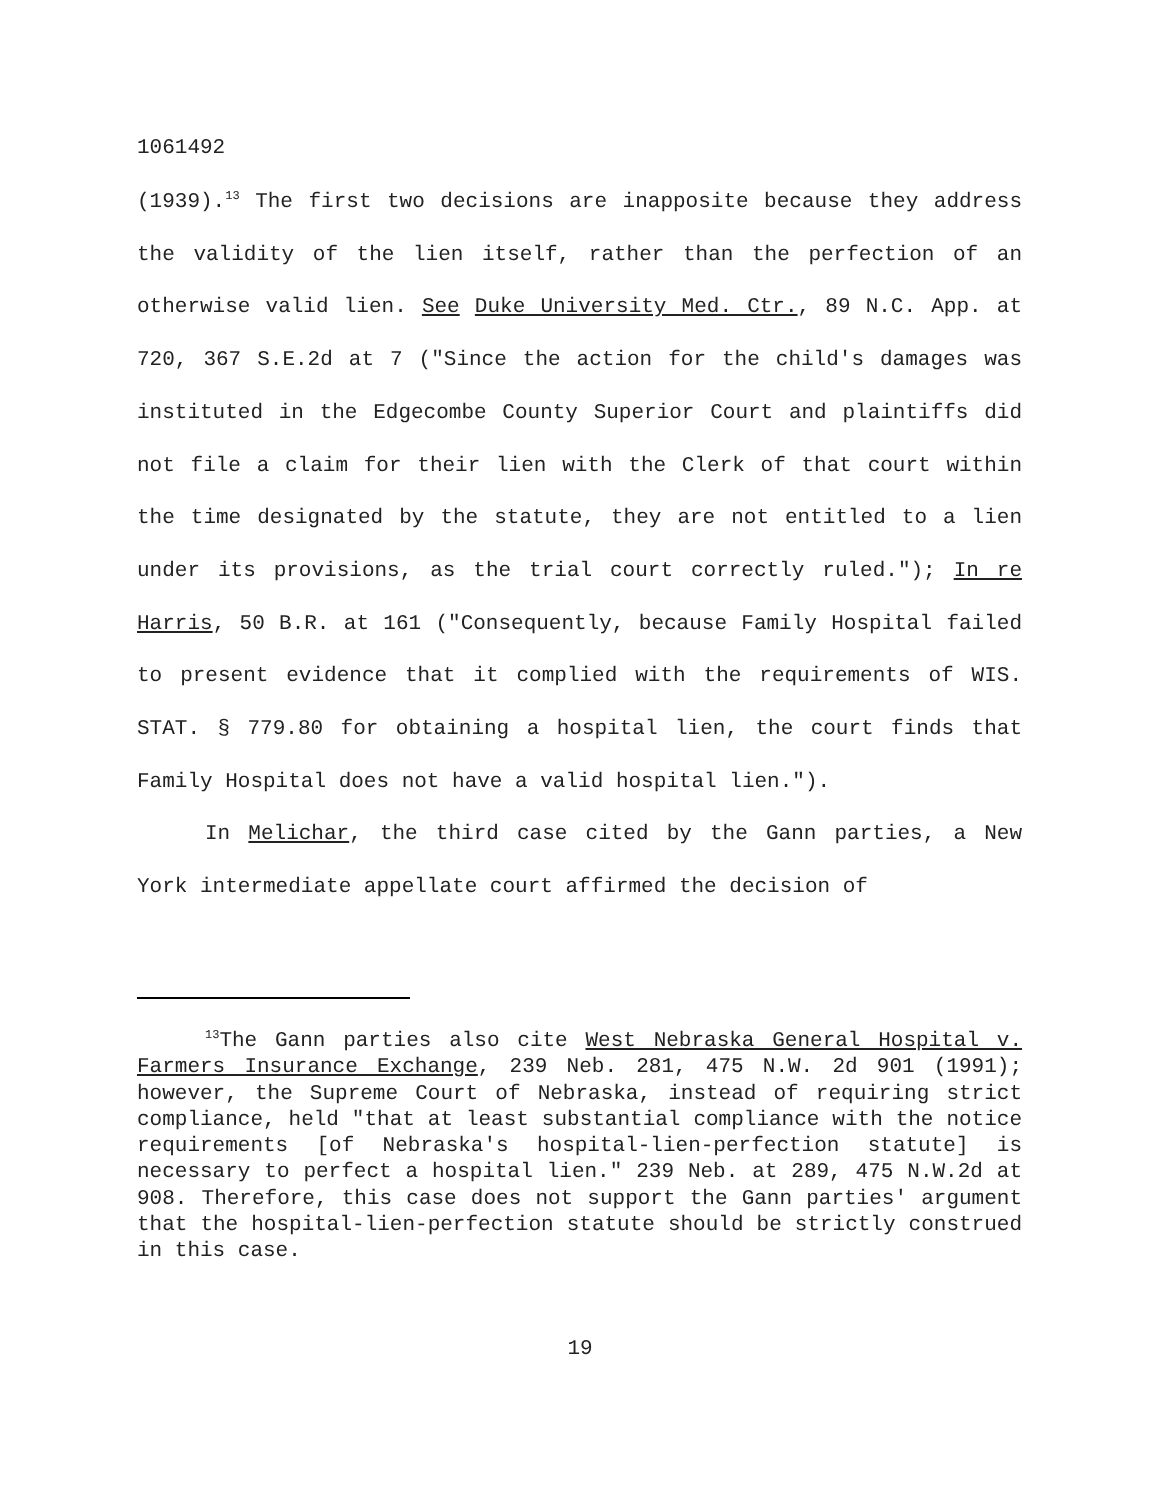1061492
(1939).<sup>13</sup> The first two decisions are inapposite because they address the validity of the lien itself, rather than the perfection of an otherwise valid lien. See Duke University Med. Ctr., 89 N.C. App. at 720, 367 S.E.2d at 7 ("Since the action for the child's damages was instituted in the Edgecombe County Superior Court and plaintiffs did not file a claim for their lien with the Clerk of that court within the time designated by the statute, they are not entitled to a lien under its provisions, as the trial court correctly ruled."); In re Harris, 50 B.R. at 161 ("Consequently, because Family Hospital failed to present evidence that it complied with the requirements of WIS. STAT. § 779.80 for obtaining a hospital lien, the court finds that Family Hospital does not have a valid hospital lien.").
In Melichar, the third case cited by the Gann parties, a New York intermediate appellate court affirmed the decision of
<sup>13</sup> The Gann parties also cite West Nebraska General Hospital v. Farmers Insurance Exchange, 239 Neb. 281, 475 N.W. 2d 901 (1991); however, the Supreme Court of Nebraska, instead of requiring strict compliance, held "that at least substantial compliance with the notice requirements [of Nebraska's hospital-lien-perfection statute] is necessary to perfect a hospital lien." 239 Neb. at 289, 475 N.W.2d at 908. Therefore, this case does not support the Gann parties' argument that the hospital-lien-perfection statute should be strictly construed in this case.
19